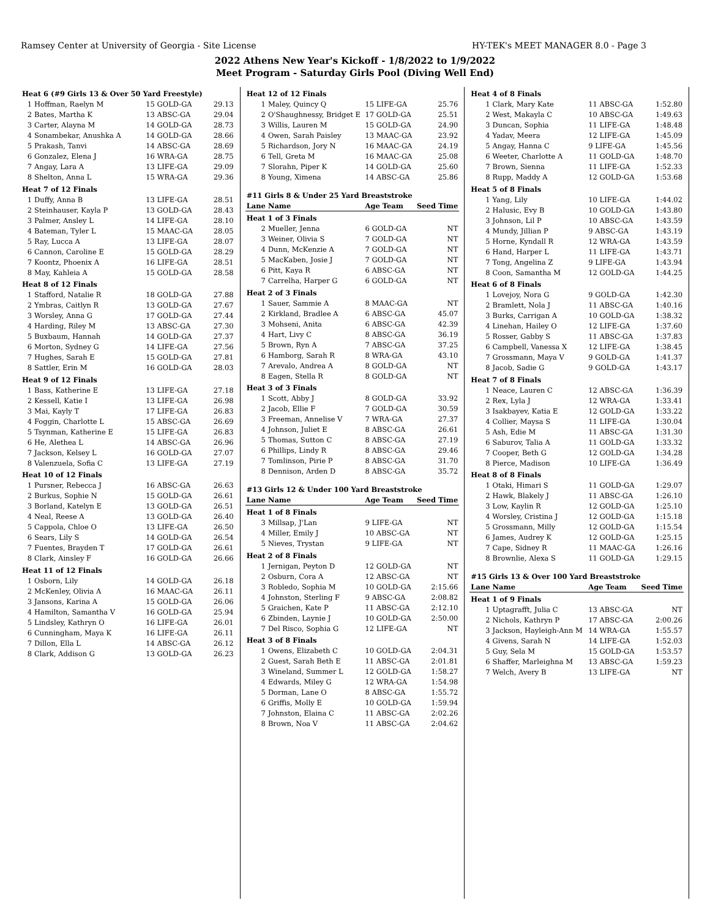Ramsey Center at University of Georgia - Site License HY-TEK's MEET MANAGER 8.0 - Page 3
2022 Athens New Year's Kickoff - 1/8/2022 to 1/9/2022
Meet Program - Saturday Girls Pool (Diving Well End)
| Heat 6 (#9 Girls 13 & Over 50 Yard Freestyle) | | | |
| 1 | Hoffman, Raelyn M | 15 GOLD-GA | 29.13 |
| 2 | Bates, Martha K | 13 ABSC-GA | 29.04 |
| 3 | Carter, Alayna M | 14 GOLD-GA | 28.73 |
| 4 | Sonambekar, Anushka A | 14 GOLD-GA | 28.66 |
| 5 | Prakash, Tanvi | 14 ABSC-GA | 28.69 |
| 6 | Gonzalez, Elena J | 16 WRA-GA | 28.75 |
| 7 | Angay, Lara A | 13 LIFE-GA | 29.09 |
| 8 | Shelton, Anna L | 15 WRA-GA | 29.36 |
| Heat 7 of 12 Finals | | | |
| 1 | Duffy, Anna B | 13 LIFE-GA | 28.51 |
| 2 | Steinhauser, Kayla P | 13 GOLD-GA | 28.43 |
| 3 | Palmer, Ansley L | 14 LIFE-GA | 28.10 |
| 4 | Bateman, Tyler L | 15 MAAC-GA | 28.05 |
| 5 | Ray, Lucca A | 13 LIFE-GA | 28.07 |
| 6 | Cannon, Caroline E | 15 GOLD-GA | 28.29 |
| 7 | Koontz, Phoenix A | 16 LIFE-GA | 28.51 |
| 8 | May, Kahleia A | 15 GOLD-GA | 28.58 |
| Heat 8 of 12 Finals | | | |
| 1 | Stafford, Natalie R | 18 GOLD-GA | 27.88 |
| 2 | Ymbras, Caitlyn R | 13 GOLD-GA | 27.67 |
| 3 | Worsley, Anna G | 17 GOLD-GA | 27.44 |
| 4 | Harding, Riley M | 13 ABSC-GA | 27.30 |
| 5 | Buxbaum, Hannah | 14 GOLD-GA | 27.37 |
| 6 | Morton, Sydney G | 14 LIFE-GA | 27.56 |
| 7 | Hughes, Sarah E | 15 GOLD-GA | 27.81 |
| 8 | Sattler, Erin M | 16 GOLD-GA | 28.03 |
| Heat 9 of 12 Finals | | | |
| 1 | Bass, Katherine E | 13 LIFE-GA | 27.18 |
| 2 | Kessell, Katie I | 13 LIFE-GA | 26.98 |
| 3 | Mai, Kayly T | 17 LIFE-GA | 26.83 |
| 4 | Foggin, Charlotte L | 15 ABSC-GA | 26.69 |
| 5 | Tsynman, Katherine E | 15 LIFE-GA | 26.83 |
| 6 | He, Alethea L | 14 ABSC-GA | 26.96 |
| 7 | Jackson, Kelsey L | 16 GOLD-GA | 27.07 |
| 8 | Valenzuela, Sofia C | 13 LIFE-GA | 27.19 |
| Heat 10 of 12 Finals | | | |
| 1 | Pursner, Rebecca J | 16 ABSC-GA | 26.63 |
| 2 | Burkus, Sophie N | 15 GOLD-GA | 26.61 |
| 3 | Borland, Katelyn E | 13 GOLD-GA | 26.51 |
| 4 | Neal, Reese A | 13 GOLD-GA | 26.40 |
| 5 | Cappola, Chloe O | 13 LIFE-GA | 26.50 |
| 6 | Sears, Lily S | 14 GOLD-GA | 26.54 |
| 7 | Fuentes, Brayden T | 17 GOLD-GA | 26.61 |
| 8 | Clark, Ainsley F | 16 GOLD-GA | 26.66 |
| Heat 11 of 12 Finals | | | |
| 1 | Osborn, Lily | 14 GOLD-GA | 26.18 |
| 2 | McKenley, Olivia A | 16 MAAC-GA | 26.11 |
| 3 | Jansons, Karina A | 15 GOLD-GA | 26.06 |
| 4 | Hamilton, Samantha V | 16 GOLD-GA | 25.94 |
| 5 | Lindsley, Kathryn O | 16 LIFE-GA | 26.01 |
| 6 | Cunningham, Maya K | 16 LIFE-GA | 26.11 |
| 7 | Dillon, Ella L | 14 ABSC-GA | 26.12 |
| 8 | Clark, Addison G | 13 GOLD-GA | 26.23 |
| Heat 12 of 12 Finals | | | |
| 1 | Maley, Quincy Q | 15 LIFE-GA | 25.76 |
| 2 | O'Shaughnessy, Bridget E | 17 GOLD-GA | 25.51 |
| 3 | Willis, Lauren M | 15 GOLD-GA | 24.90 |
| 4 | Owen, Sarah Paisley | 13 MAAC-GA | 23.92 |
| 5 | Richardson, Jory N | 16 MAAC-GA | 24.19 |
| 6 | Tell, Greta M | 16 MAAC-GA | 25.08 |
| 7 | Slorahn, Piper K | 14 GOLD-GA | 25.60 |
| 8 | Young, Ximena | 14 ABSC-GA | 25.86 |
| #11 Girls 8 & Under 25 Yard Breaststroke | | | |
| Lane | Name | Age Team | Seed Time |
| Heat 1 of 3 Finals | | | |
| 2 | Mueller, Jenna | 6 GOLD-GA | NT |
| 3 | Weiner, Olivia S | 7 GOLD-GA | NT |
| 4 | Dunn, McKenzie A | 7 GOLD-GA | NT |
| 5 | MacKaben, Josie J | 7 GOLD-GA | NT |
| 6 | Pitt, Kaya R | 6 ABSC-GA | NT |
| 7 | Carrelha, Harper G | 6 GOLD-GA | NT |
| Heat 2 of 3 Finals | | | |
| 1 | Sauer, Sammie A | 8 MAAC-GA | NT |
| 2 | Kirkland, Bradlee A | 6 ABSC-GA | 45.07 |
| 3 | Mohseni, Anita | 6 ABSC-GA | 42.39 |
| 4 | Hart, Livy C | 8 ABSC-GA | 36.19 |
| 5 | Brown, Ryn A | 7 ABSC-GA | 37.25 |
| 6 | Hamborg, Sarah R | 8 WRA-GA | 43.10 |
| 7 | Arevalo, Andrea A | 8 GOLD-GA | NT |
| 8 | Eagen, Stella R | 8 GOLD-GA | NT |
| Heat 3 of 3 Finals | | | |
| 1 | Scott, Abby J | 8 GOLD-GA | 33.92 |
| 2 | Jacob, Ellie F | 7 GOLD-GA | 30.59 |
| 3 | Freeman, Annelise V | 7 WRA-GA | 27.37 |
| 4 | Johnson, Juliet E | 8 ABSC-GA | 26.61 |
| 5 | Thomas, Sutton C | 8 ABSC-GA | 27.19 |
| 6 | Phillips, Lindy R | 8 ABSC-GA | 29.46 |
| 7 | Tomlinson, Pirie P | 8 ABSC-GA | 31.70 |
| 8 | Dennison, Arden D | 8 ABSC-GA | 35.72 |
| #13 Girls 12 & Under 100 Yard Breaststroke | | | |
| Lane | Name | Age Team | Seed Time |
| Heat 1 of 8 Finals | | | |
| 3 | Millsap, J'Lan | 9 LIFE-GA | NT |
| 4 | Miller, Emily J | 10 ABSC-GA | NT |
| 5 | Nieves, Trystan | 9 LIFE-GA | NT |
| Heat 2 of 8 Finals | | | |
| 1 | Jernigan, Peyton D | 12 GOLD-GA | NT |
| 2 | Osburn, Cora A | 12 ABSC-GA | NT |
| 3 | Robledo, Sophia M | 10 GOLD-GA | 2:15.66 |
| 4 | Johnston, Sterling F | 9 ABSC-GA | 2:08.82 |
| 5 | Graichen, Kate P | 11 ABSC-GA | 2:12.10 |
| 6 | Zbinden, Laynie J | 10 GOLD-GA | 2:50.00 |
| 7 | Del Risco, Sophia G | 12 LIFE-GA | NT |
| Heat 3 of 8 Finals | | | |
| 1 | Owens, Elizabeth C | 10 GOLD-GA | 2:04.31 |
| 2 | Guest, Sarah Beth E | 11 ABSC-GA | 2:01.81 |
| 3 | Wineland, Summer L | 12 GOLD-GA | 1:58.27 |
| 4 | Edwards, Miley G | 12 WRA-GA | 1:54.98 |
| 5 | Dorman, Lane O | 8 ABSC-GA | 1:55.72 |
| 6 | Griffis, Molly E | 10 GOLD-GA | 1:59.94 |
| 7 | Johnston, Elaina C | 11 ABSC-GA | 2:02.26 |
| 8 | Brown, Noa V | 11 ABSC-GA | 2:04.62 |
| Heat 4 of 8 Finals | | | |
| 1 | Clark, Mary Kate | 11 ABSC-GA | 1:52.80 |
| 2 | West, Makayla C | 10 ABSC-GA | 1:49.63 |
| 3 | Duncan, Sophia | 11 LIFE-GA | 1:48.48 |
| 4 | Yadav, Meera | 12 LIFE-GA | 1:45.09 |
| 5 | Angay, Hanna C | 9 LIFE-GA | 1:45.56 |
| 6 | Weeter, Charlotte A | 11 GOLD-GA | 1:48.70 |
| 7 | Brown, Sienna | 11 LIFE-GA | 1:52.33 |
| 8 | Rupp, Maddy A | 12 GOLD-GA | 1:53.68 |
| Heat 5 of 8 Finals | | | |
| 1 | Yang, Lily | 10 LIFE-GA | 1:44.02 |
| 2 | Halusic, Evy B | 10 GOLD-GA | 1:43.80 |
| 3 | Johnson, Lil P | 10 ABSC-GA | 1:43.59 |
| 4 | Mundy, Jillian P | 9 ABSC-GA | 1:43.19 |
| 5 | Horne, Kyndall R | 12 WRA-GA | 1:43.59 |
| 6 | Hand, Harper L | 11 LIFE-GA | 1:43.71 |
| 7 | Tong, Angelina Z | 9 LIFE-GA | 1:43.94 |
| 8 | Coon, Samantha M | 12 GOLD-GA | 1:44.25 |
| Heat 6 of 8 Finals | | | |
| 1 | Lovejoy, Nora G | 9 GOLD-GA | 1:42.30 |
| 2 | Bramlett, Nola J | 11 ABSC-GA | 1:40.16 |
| 3 | Burks, Carrigan A | 10 GOLD-GA | 1:38.32 |
| 4 | Linehan, Hailey O | 12 LIFE-GA | 1:37.60 |
| 5 | Rosser, Gabby S | 11 ABSC-GA | 1:37.83 |
| 6 | Campbell, Vanessa X | 12 LIFE-GA | 1:38.45 |
| 7 | Grossmann, Maya V | 9 GOLD-GA | 1:41.37 |
| 8 | Jacob, Sadie G | 9 GOLD-GA | 1:43.17 |
| Heat 7 of 8 Finals | | | |
| 1 | Neace, Lauren C | 12 ABSC-GA | 1:36.39 |
| 2 | Rex, Lyla J | 12 WRA-GA | 1:33.41 |
| 3 | Isakbayev, Katia E | 12 GOLD-GA | 1:33.22 |
| 4 | Collier, Maysa S | 11 LIFE-GA | 1:30.04 |
| 5 | Ash, Edie M | 11 ABSC-GA | 1:31.30 |
| 6 | Saburov, Talia A | 11 GOLD-GA | 1:33.32 |
| 7 | Cooper, Beth G | 12 GOLD-GA | 1:34.28 |
| 8 | Pierce, Madison | 10 LIFE-GA | 1:36.49 |
| Heat 8 of 8 Finals | | | |
| 1 | Otaki, Himari S | 11 GOLD-GA | 1:29.07 |
| 2 | Hawk, Blakely J | 11 ABSC-GA | 1:26.10 |
| 3 | Low, Kaylin R | 12 GOLD-GA | 1:25.10 |
| 4 | Worsley, Cristina J | 12 GOLD-GA | 1:15.18 |
| 5 | Grossmann, Milly | 12 GOLD-GA | 1:15.54 |
| 6 | James, Audrey K | 12 GOLD-GA | 1:25.15 |
| 7 | Cape, Sidney R | 11 MAAC-GA | 1:26.16 |
| 8 | Brownlie, Alexa S | 11 GOLD-GA | 1:29.15 |
| #15 Girls 13 & Over 100 Yard Breaststroke | | | |
| Lane | Name | Age Team | Seed Time |
| Heat 1 of 9 Finals | | | |
| 1 | Uptagrafft, Julia C | 13 ABSC-GA | NT |
| 2 | Nichols, Kathryn P | 17 ABSC-GA | 2:00.26 |
| 3 | Jackson, Hayleigh-Ann M | 14 WRA-GA | 1:55.57 |
| 4 | Givens, Sarah N | 14 LIFE-GA | 1:52.03 |
| 5 | Guy, Sela M | 15 GOLD-GA | 1:53.57 |
| 6 | Shaffer, Marleighna M | 13 ABSC-GA | 1:59.23 |
| 7 | Welch, Avery B | 13 LIFE-GA | NT |